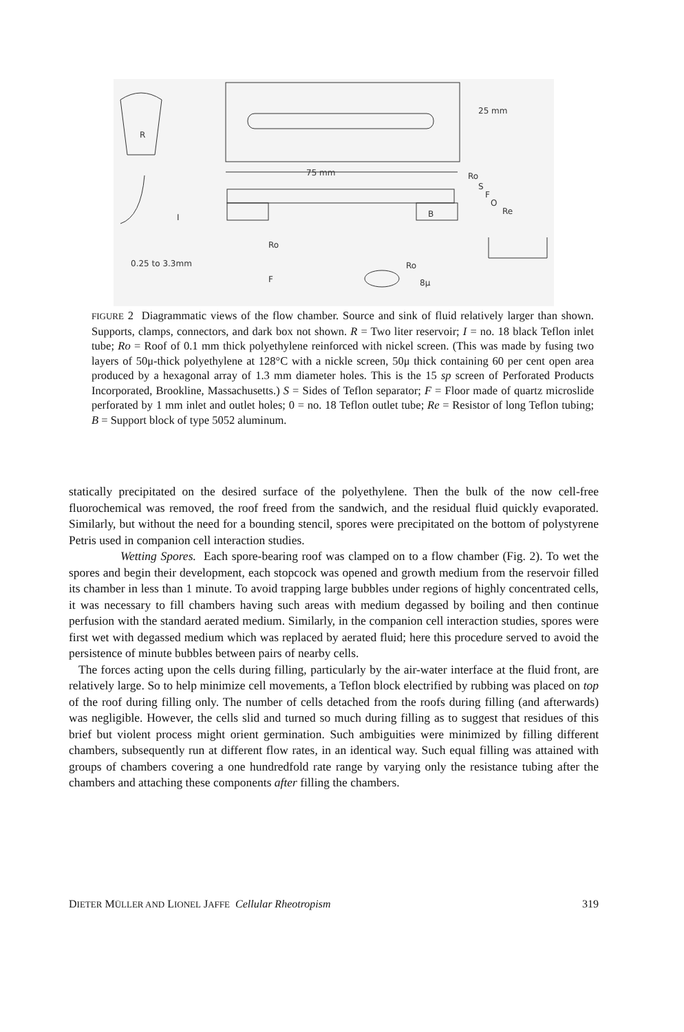R
25 mm
75 mm
Ro
S
F
O
Re
B
I
Ro
0.25 to 3.3mm
F
Ro
8μ
FIGURE 2 Diagrammatic views of the flow chamber. Source and sink of fluid relatively larger than shown. Supports, clamps, connectors, and dark box not shown. R = Two liter reservoir; I = no. 18 black Teflon inlet tube; Ro = Roof of 0.1 mm thick polyethylene reinforced with nickel screen. (This was made by fusing two layers of 50μ-thick polyethylene at 128°C with a nickle screen, 50μ thick containing 60 per cent open area produced by a hexagonal array of 1.3 mm diameter holes. This is the 15 sp screen of Perforated Products Incorporated, Brookline, Massachusetts.) S = Sides of Teflon separator; F = Floor made of quartz microslide perforated by 1 mm inlet and outlet holes; 0 = no. 18 Teflon outlet tube; Re = Resistor of long Teflon tubing; B = Support block of type 5052 aluminum.
statically precipitated on the desired surface of the polyethylene. Then the bulk of the now cell-free fluorochemical was removed, the roof freed from the sandwich, and the residual fluid quickly evaporated. Similarly, but without the need for a bounding stencil, spores were precipitated on the bottom of polystyrene Petris used in companion cell interaction studies.
Wetting Spores. Each spore-bearing roof was clamped on to a flow chamber (Fig. 2). To wet the spores and begin their development, each stopcock was opened and growth medium from the reservoir filled its chamber in less than 1 minute. To avoid trapping large bubbles under regions of highly concentrated cells, it was necessary to fill chambers having such areas with medium degassed by boiling and then continue perfusion with the standard aerated medium. Similarly, in the companion cell interaction studies, spores were first wet with degassed medium which was replaced by aerated fluid; here this procedure served to avoid the persistence of minute bubbles between pairs of nearby cells.
The forces acting upon the cells during filling, particularly by the air-water interface at the fluid front, are relatively large. So to help minimize cell movements, a Teflon block electrified by rubbing was placed on top of the roof during filling only. The number of cells detached from the roofs during filling (and afterwards) was negligible. However, the cells slid and turned so much during filling as to suggest that residues of this brief but violent process might orient germination. Such ambiguities were minimized by filling different chambers, subsequently run at different flow rates, in an identical way. Such equal filling was attained with groups of chambers covering a one hundredfold rate range by varying only the resistance tubing after the chambers and attaching these components after filling the chambers.
DIETER MÜLLER AND LIONEL JAFFE Cellular Rheotropism 319